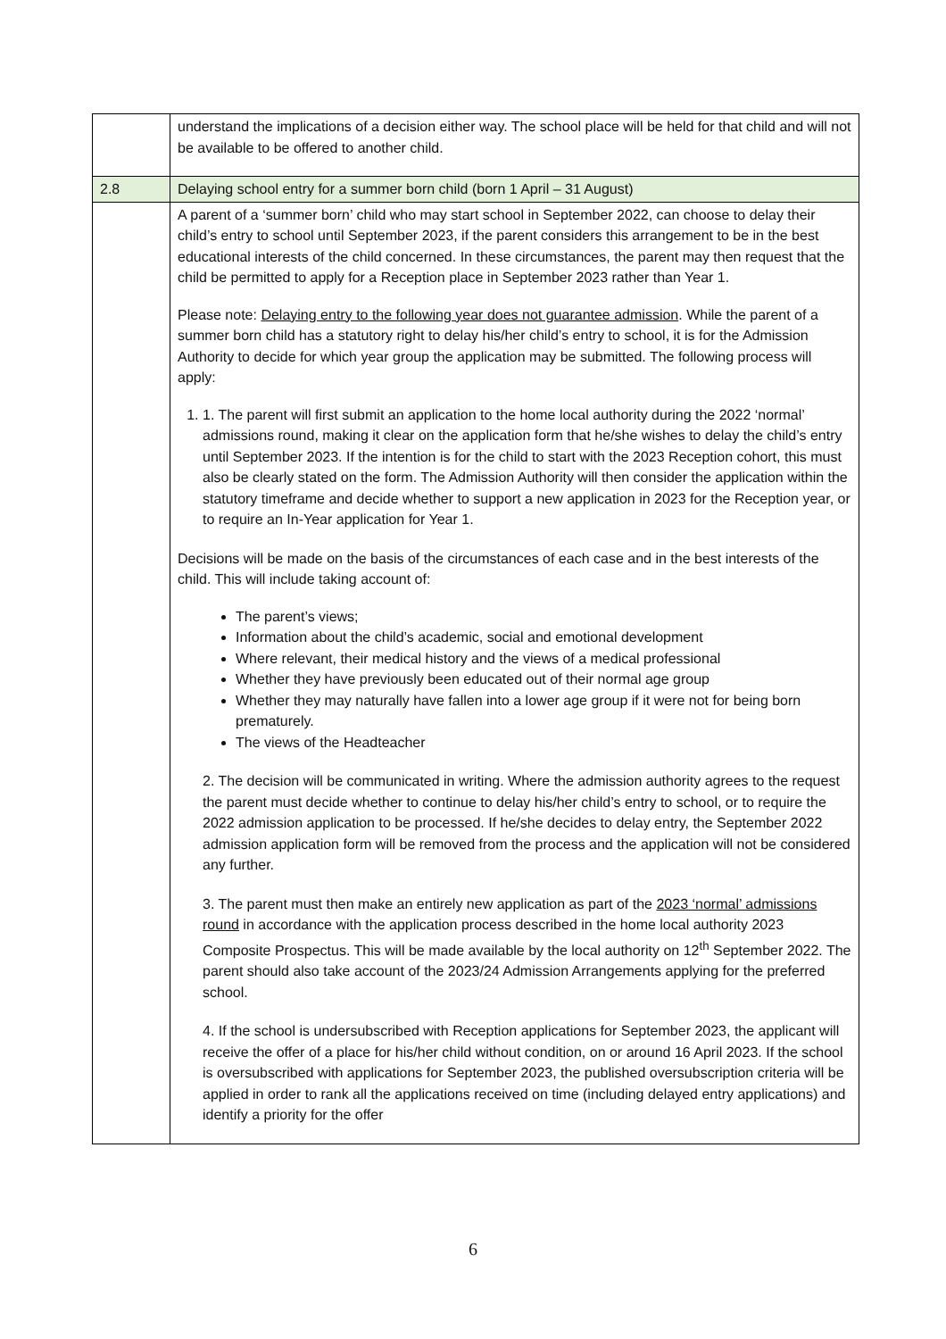| | understand the implications of a decision either way. The school place will be held for that child and will not be available to be offered to another child. |
| 2.8 | Delaying school entry for a summer born child (born 1 April – 31 August) |
| | A parent of a ‘summer born’ child who may start school in September 2022, can choose to delay their child’s entry to school until September 2023, if the parent considers this arrangement to be in the best educational interests of the child concerned. In these circumstances, the parent may then request that the child be permitted to apply for a Reception place in September 2023 rather than Year 1. Please note: Delaying entry to the following year does not guarantee admission . While the parent of a summer born child has a statutory right to delay his/her child’s entry to school, it is for the Admission Authority to decide for which year group the application may be submitted. The following process will apply: 1. 1. The parent will first submit an application to the home local authority during the 2022 ‘normal’ admissions round, making it clear on the application form that he/she wishes to delay the child’s entry until September 2023. If the intention is for the child to start with the 2023 Reception cohort, this must also be clearly stated on the form. The Admission Authority will then consider the application within the statutory timeframe and decide whether to support a new application in 2023 for the Reception year, or to require an In-Year application for Year 1. Decisions will be made on the basis of the circumstances of each case and in the best interests of the child. This will include taking account of: The parent’s views; Information about the child’s academic, social and emotional development Where relevant, their medical history and the views of a medical professional Whether they have previously been educated out of their normal age group Whether they may naturally have fallen into a lower age group if it were not for being born prematurely. The views of the Headteacher 2. The decision will be communicated in writing. Where the admission authority agrees to the request the parent must decide whether to continue to delay his/her child’s entry to school, or to require the 2022 admission application to be processed. If he/she decides to delay entry, the September 2022 admission application form will be removed from the process and the application will not be considered any further. 3. The parent must then make an entirely new application as part of the 2023 ‘normal’ admissions round in accordance with the application process described in the home local authority 2023 Composite Prospectus. This will be made available by the local authority on 12<sup>th</sup> September 2022. The parent should also take account of the 2023/24 Admission Arrangements applying for the preferred school. 4. If the school is undersubscribed with Reception applications for September 2023, the applicant will receive the offer of a place for his/her child without condition, on or around 16 April 2023. If the school is oversubscribed with applications for September 2023, the published oversubscription criteria will be applied in order to rank all the applications received on time (including delayed entry applications) and identify a priority for the offer |
6